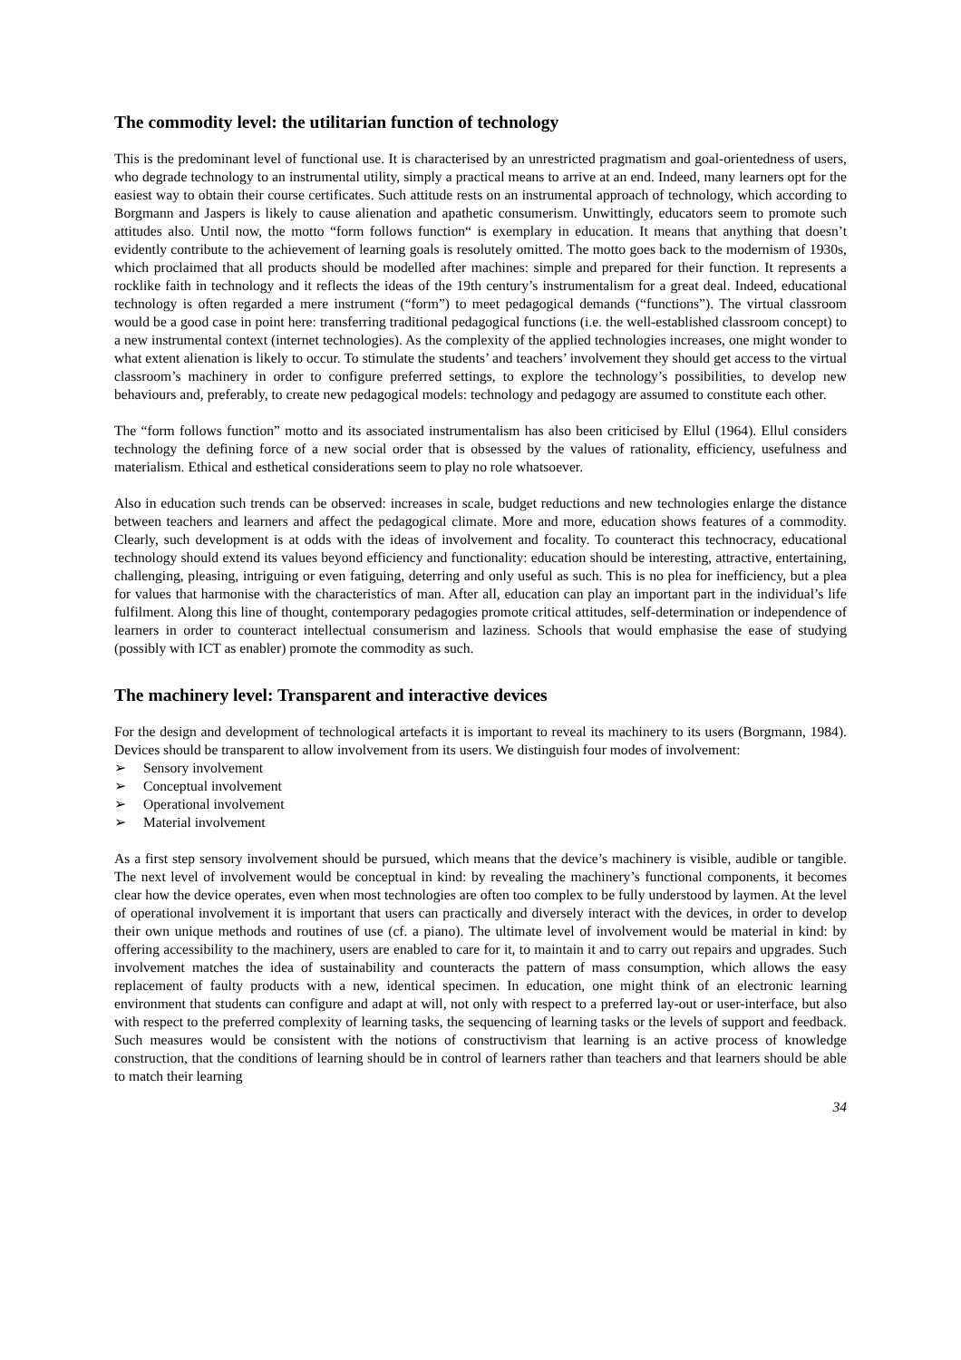The commodity level: the utilitarian function of technology
This is the predominant level of functional use. It is characterised by an unrestricted pragmatism and goal-orientedness of users, who degrade technology to an instrumental utility, simply a practical means to arrive at an end. Indeed, many learners opt for the easiest way to obtain their course certificates. Such attitude rests on an instrumental approach of technology, which according to Borgmann and Jaspers is likely to cause alienation and apathetic consumerism. Unwittingly, educators seem to promote such attitudes also. Until now, the motto “form follows function“ is exemplary in education. It means that anything that doesn’t evidently contribute to the achievement of learning goals is resolutely omitted. The motto goes back to the modernism of 1930s, which proclaimed that all products should be modelled after machines: simple and prepared for their function. It represents a rocklike faith in technology and it reflects the ideas of the 19th century’s instrumentalism for a great deal. Indeed, educational technology is often regarded a mere instrument (“form”) to meet pedagogical demands (“functions”). The virtual classroom would be a good case in point here: transferring traditional pedagogical functions (i.e. the well-established classroom concept) to a new instrumental context (internet technologies). As the complexity of the applied technologies increases, one might wonder to what extent alienation is likely to occur. To stimulate the students’ and teachers’ involvement they should get access to the virtual classroom’s machinery in order to configure preferred settings, to explore the technology’s possibilities, to develop new behaviours and, preferably, to create new pedagogical models: technology and pedagogy are assumed to constitute each other.
The “form follows function” motto and its associated instrumentalism has also been criticised by Ellul (1964). Ellul considers technology the defining force of a new social order that is obsessed by the values of rationality, efficiency, usefulness and materialism. Ethical and esthetical considerations seem to play no role whatsoever.
Also in education such trends can be observed: increases in scale, budget reductions and new technologies enlarge the distance between teachers and learners and affect the pedagogical climate. More and more, education shows features of a commodity. Clearly, such development is at odds with the ideas of involvement and focality. To counteract this technocracy, educational technology should extend its values beyond efficiency and functionality: education should be interesting, attractive, entertaining, challenging, pleasing, intriguing or even fatiguing, deterring and only useful as such. This is no plea for inefficiency, but a plea for values that harmonise with the characteristics of man. After all, education can play an important part in the individual’s life fulfilment. Along this line of thought, contemporary pedagogies promote critical attitudes, self-determination or independence of learners in order to counteract intellectual consumerism and laziness. Schools that would emphasise the ease of studying (possibly with ICT as enabler) promote the commodity as such.
The machinery level: Transparent and interactive devices
For the design and development of technological artefacts it is important to reveal its machinery to its users (Borgmann, 1984). Devices should be transparent to allow involvement from its users. We distinguish four modes of involvement:
➢ Sensory involvement
➢ Conceptual involvement
➢ Operational involvement
➢ Material involvement
As a first step sensory involvement should be pursued, which means that the device’s machinery is visible, audible or tangible. The next level of involvement would be conceptual in kind: by revealing the machinery’s functional components, it becomes clear how the device operates, even when most technologies are often too complex to be fully understood by laymen. At the level of operational involvement it is important that users can practically and diversely interact with the devices, in order to develop their own unique methods and routines of use (cf. a piano). The ultimate level of involvement would be material in kind: by offering accessibility to the machinery, users are enabled to care for it, to maintain it and to carry out repairs and upgrades. Such involvement matches the idea of sustainability and counteracts the pattern of mass consumption, which allows the easy replacement of faulty products with a new, identical specimen. In education, one might think of an electronic learning environment that students can configure and adapt at will, not only with respect to a preferred lay-out or user-interface, but also with respect to the preferred complexity of learning tasks, the sequencing of learning tasks or the levels of support and feedback. Such measures would be consistent with the notions of constructivism that learning is an active process of knowledge construction, that the conditions of learning should be in control of learners rather than teachers and that learners should be able to match their learning
34